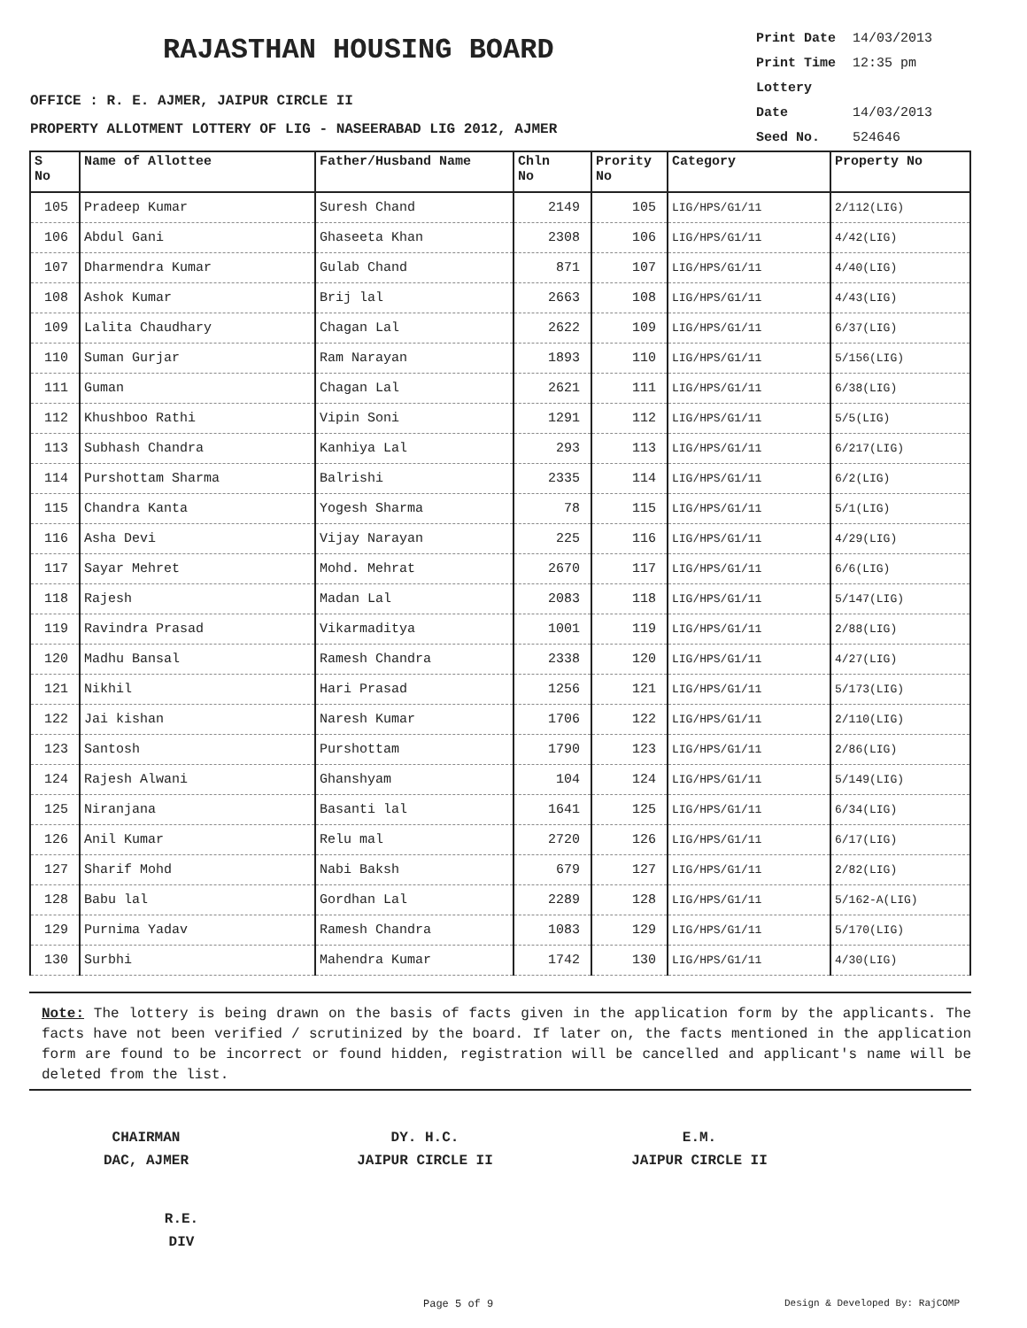RAJASTHAN HOUSING BOARD
OFFICE : R. E. AJMER, JAIPUR CIRCLE II
PROPERTY ALLOTMENT LOTTERY OF LIG - NASEERABAD LIG 2012, AJMER
Print Date 14/03/2013
Print Time 12:35 pm
Lottery Date 14/03/2013
Seed No. 524646
| S No | Name of Allottee | Father/Husband Name | Chln No | Prority No | Category | Property No |
| --- | --- | --- | --- | --- | --- | --- |
| 105 | Pradeep Kumar | Suresh Chand | 2149 | 105 | LIG/HPS/G1/11 | 2/112(LIG) |
| 106 | Abdul Gani | Ghaseeta Khan | 2308 | 106 | LIG/HPS/G1/11 | 4/42(LIG) |
| 107 | Dharmendra Kumar | Gulab Chand | 871 | 107 | LIG/HPS/G1/11 | 4/40(LIG) |
| 108 | Ashok Kumar | Brij lal | 2663 | 108 | LIG/HPS/G1/11 | 4/43(LIG) |
| 109 | Lalita Chaudhary | Chagan Lal | 2622 | 109 | LIG/HPS/G1/11 | 6/37(LIG) |
| 110 | Suman Gurjar | Ram Narayan | 1893 | 110 | LIG/HPS/G1/11 | 5/156(LIG) |
| 111 | Guman | Chagan Lal | 2621 | 111 | LIG/HPS/G1/11 | 6/38(LIG) |
| 112 | Khushboo Rathi | Vipin Soni | 1291 | 112 | LIG/HPS/G1/11 | 5/5(LIG) |
| 113 | Subhash Chandra | Kanhiya Lal | 293 | 113 | LIG/HPS/G1/11 | 6/217(LIG) |
| 114 | Purshottam Sharma | Balrishi | 2335 | 114 | LIG/HPS/G1/11 | 6/2(LIG) |
| 115 | Chandra Kanta | Yogesh Sharma | 78 | 115 | LIG/HPS/G1/11 | 5/1(LIG) |
| 116 | Asha Devi | Vijay Narayan | 225 | 116 | LIG/HPS/G1/11 | 4/29(LIG) |
| 117 | Sayar Mehret | Mohd. Mehrat | 2670 | 117 | LIG/HPS/G1/11 | 6/6(LIG) |
| 118 | Rajesh | Madan Lal | 2083 | 118 | LIG/HPS/G1/11 | 5/147(LIG) |
| 119 | Ravindra Prasad | Vikarmaditya | 1001 | 119 | LIG/HPS/G1/11 | 2/88(LIG) |
| 120 | Madhu Bansal | Ramesh Chandra | 2338 | 120 | LIG/HPS/G1/11 | 4/27(LIG) |
| 121 | Nikhil | Hari Prasad | 1256 | 121 | LIG/HPS/G1/11 | 5/173(LIG) |
| 122 | Jai kishan | Naresh Kumar | 1706 | 122 | LIG/HPS/G1/11 | 2/110(LIG) |
| 123 | Santosh | Purshottam | 1790 | 123 | LIG/HPS/G1/11 | 2/86(LIG) |
| 124 | Rajesh Alwani | Ghanshyam | 104 | 124 | LIG/HPS/G1/11 | 5/149(LIG) |
| 125 | Niranjana | Basanti lal | 1641 | 125 | LIG/HPS/G1/11 | 6/34(LIG) |
| 126 | Anil Kumar | Relu mal | 2720 | 126 | LIG/HPS/G1/11 | 6/17(LIG) |
| 127 | Sharif Mohd | Nabi Baksh | 679 | 127 | LIG/HPS/G1/11 | 2/82(LIG) |
| 128 | Babu lal | Gordhan Lal | 2289 | 128 | LIG/HPS/G1/11 | 5/162-A(LIG) |
| 129 | Purnima Yadav | Ramesh Chandra | 1083 | 129 | LIG/HPS/G1/11 | 5/170(LIG) |
| 130 | Surbhi | Mahendra Kumar | 1742 | 130 | LIG/HPS/G1/11 | 4/30(LIG) |
Note: The lottery is being drawn on the basis of facts given in the application form by the applicants. The facts have not been verified / scrutinized by the board. If later on, the facts mentioned in the application form are found to be incorrect or found hidden, registration will be cancelled and applicant's name will be deleted from the list.
CHAIRMAN
DAC, AJMER
DY. H.C.
JAIPUR CIRCLE II
E.M.
JAIPUR CIRCLE II
R.E.
DIV
Page 5 of 9 Design & Developed By: RajCOMP